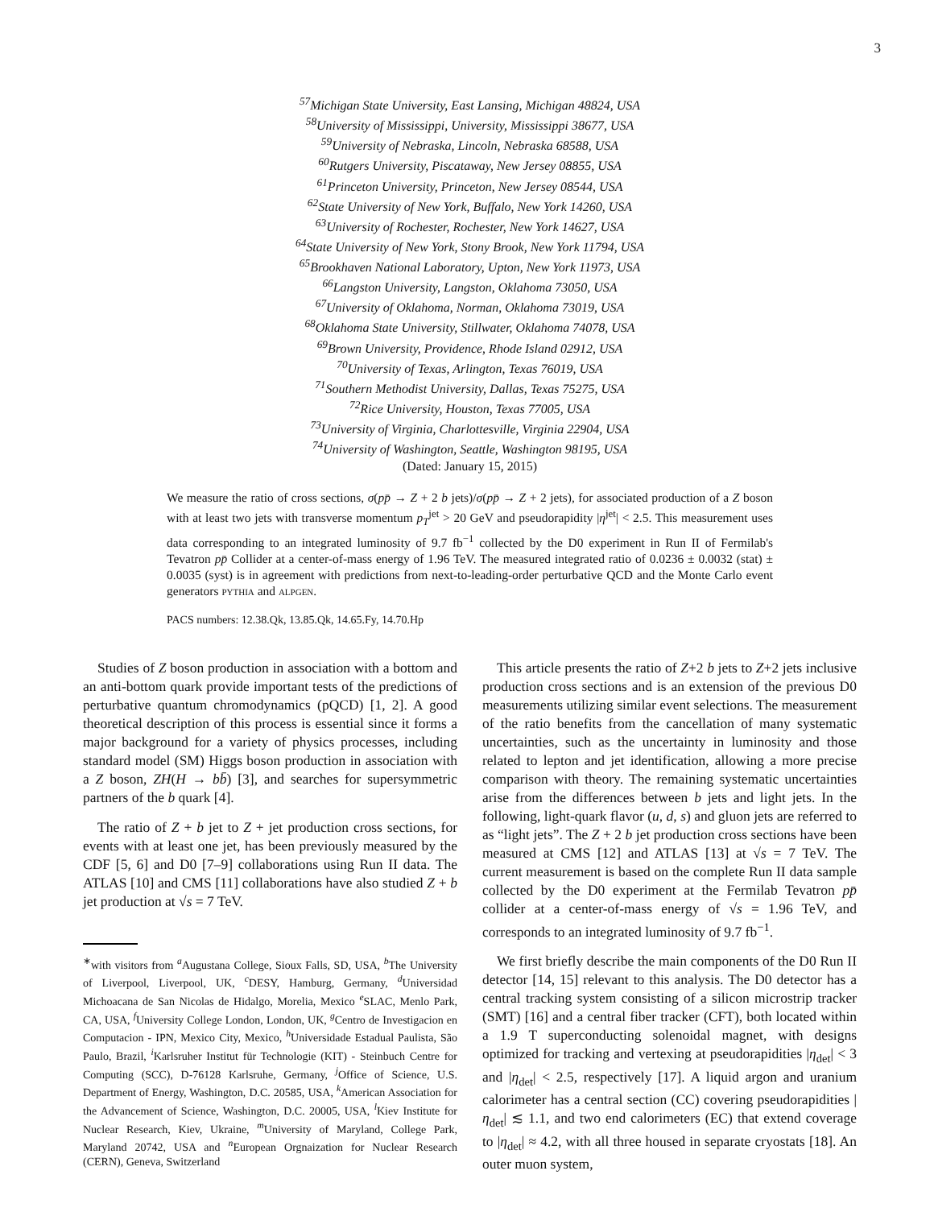3
<sup>57</sup> Michigan State University, East Lansing, Michigan 48824, USA
<sup>58</sup> University of Mississippi, University, Mississippi 38677, USA
<sup>59</sup> University of Nebraska, Lincoln, Nebraska 68588, USA
<sup>60</sup> Rutgers University, Piscataway, New Jersey 08855, USA
<sup>61</sup> Princeton University, Princeton, New Jersey 08544, USA
<sup>62</sup> State University of New York, Buffalo, New York 14260, USA
<sup>63</sup> University of Rochester, Rochester, New York 14627, USA
<sup>64</sup> State University of New York, Stony Brook, New York 11794, USA
<sup>65</sup> Brookhaven National Laboratory, Upton, New York 11973, USA
<sup>66</sup> Langston University, Langston, Oklahoma 73050, USA
<sup>67</sup> University of Oklahoma, Norman, Oklahoma 73019, USA
<sup>68</sup> Oklahoma State University, Stillwater, Oklahoma 74078, USA
<sup>69</sup> Brown University, Providence, Rhode Island 02912, USA
<sup>70</sup> University of Texas, Arlington, Texas 76019, USA
<sup>71</sup> Southern Methodist University, Dallas, Texas 75275, USA
<sup>72</sup> Rice University, Houston, Texas 77005, USA
<sup>73</sup> University of Virginia, Charlottesville, Virginia 22904, USA
<sup>74</sup> University of Washington, Seattle, Washington 98195, USA
(Dated: January 15, 2015)
We measure the ratio of cross sections, σ(pp̄ → Z + 2 b jets)/σ(pp̄ → Z + 2 jets), for associated production of a Z boson with at least two jets with transverse momentum p<sub>T</sub><sup>jet</sup> > 20 GeV and pseudorapidity |η<sup>jet</sup>| < 2.5. This measurement uses data corresponding to an integrated luminosity of 9.7 fb<sup>−1</sup> collected by the D0 experiment in Run II of Fermilab's Tevatron pp̄ Collider at a center-of-mass energy of 1.96 TeV. The measured integrated ratio of 0.0236 ± 0.0032 (stat) ± 0.0035 (syst) is in agreement with predictions from next-to-leading-order perturbative QCD and the Monte Carlo event generators pythia and alpgen.
PACS numbers: 12.38.Qk, 13.85.Qk, 14.65.Fy, 14.70.Hp
Studies of Z boson production in association with a bottom and an anti-bottom quark provide important tests of the predictions of perturbative quantum chromodynamics (pQCD) [1, 2]. A good theoretical description of this process is essential since it forms a major background for a variety of physics processes, including standard model (SM) Higgs boson production in association with a Z boson, ZH(H → bb̄) [3], and searches for supersymmetric partners of the b quark [4].
The ratio of Z + b jet to Z + jet production cross sections, for events with at least one jet, has been previously measured by the CDF [5, 6] and D0 [7–9] collaborations using Run II data. The ATLAS [10] and CMS [11] collaborations have also studied Z + b jet production at √s = 7 TeV.
<sup>∗</sup>with visitors from <sup>a</sup>Augustana College, Sioux Falls, SD, USA, <sup>b</sup>The University of Liverpool, Liverpool, UK, <sup>c</sup>DESY, Hamburg, Germany, <sup>d</sup>Universidad Michoacana de San Nicolas de Hidalgo, Morelia, Mexico <sup>e</sup>SLAC, Menlo Park, CA, USA, <sup>f</sup>University College London, London, UK, <sup>g</sup>Centro de Investigacion en Computacion - IPN, Mexico City, Mexico, <sup>h</sup>Universidade Estadual Paulista, São Paulo, Brazil, <sup>i</sup>Karlsruher Institut für Technologie (KIT) - Steinbuch Centre for Computing (SCC), D-76128 Karlsruhe, Germany, <sup>j</sup>Office of Science, U.S. Department of Energy, Washington, D.C. 20585, USA, <sup>k</sup>American Association for the Advancement of Science, Washington, D.C. 20005, USA, <sup>l</sup>Kiev Institute for Nuclear Research, Kiev, Ukraine, <sup>m</sup>University of Maryland, College Park, Maryland 20742, USA and <sup>n</sup>European Orgnaization for Nuclear Research (CERN), Geneva, Switzerland
This article presents the ratio of Z+2 b jets to Z+2 jets inclusive production cross sections and is an extension of the previous D0 measurements utilizing similar event selections. The measurement of the ratio benefits from the cancellation of many systematic uncertainties, such as the uncertainty in luminosity and those related to lepton and jet identification, allowing a more precise comparison with theory. The remaining systematic uncertainties arise from the differences between b jets and light jets. In the following, light-quark flavor (u, d, s) and gluon jets are referred to as “light jets”. The Z + 2 b jet production cross sections have been measured at CMS [12] and ATLAS [13] at √s = 7 TeV. The current measurement is based on the complete Run II data sample collected by the D0 experiment at the Fermilab Tevatron pp̄ collider at a center-of-mass energy of √s = 1.96 TeV, and corresponds to an integrated luminosity of 9.7 fb<sup>−1</sup>.
We first briefly describe the main components of the D0 Run II detector [14, 15] relevant to this analysis. The D0 detector has a central tracking system consisting of a silicon microstrip tracker (SMT) [16] and a central fiber tracker (CFT), both located within a 1.9 T superconducting solenoidal magnet, with designs optimized for tracking and vertexing at pseudorapidities |η<sub>det</sub>| < 3 and |η<sub>det</sub>| < 2.5, respectively [17]. A liquid argon and uranium calorimeter has a central section (CC) covering pseudorapidities |η<sub>det</sub>| ≲ 1.1, and two end calorimeters (EC) that extend coverage to |η<sub>det</sub>| ≈ 4.2, with all three housed in separate cryostats [18]. An outer muon system,